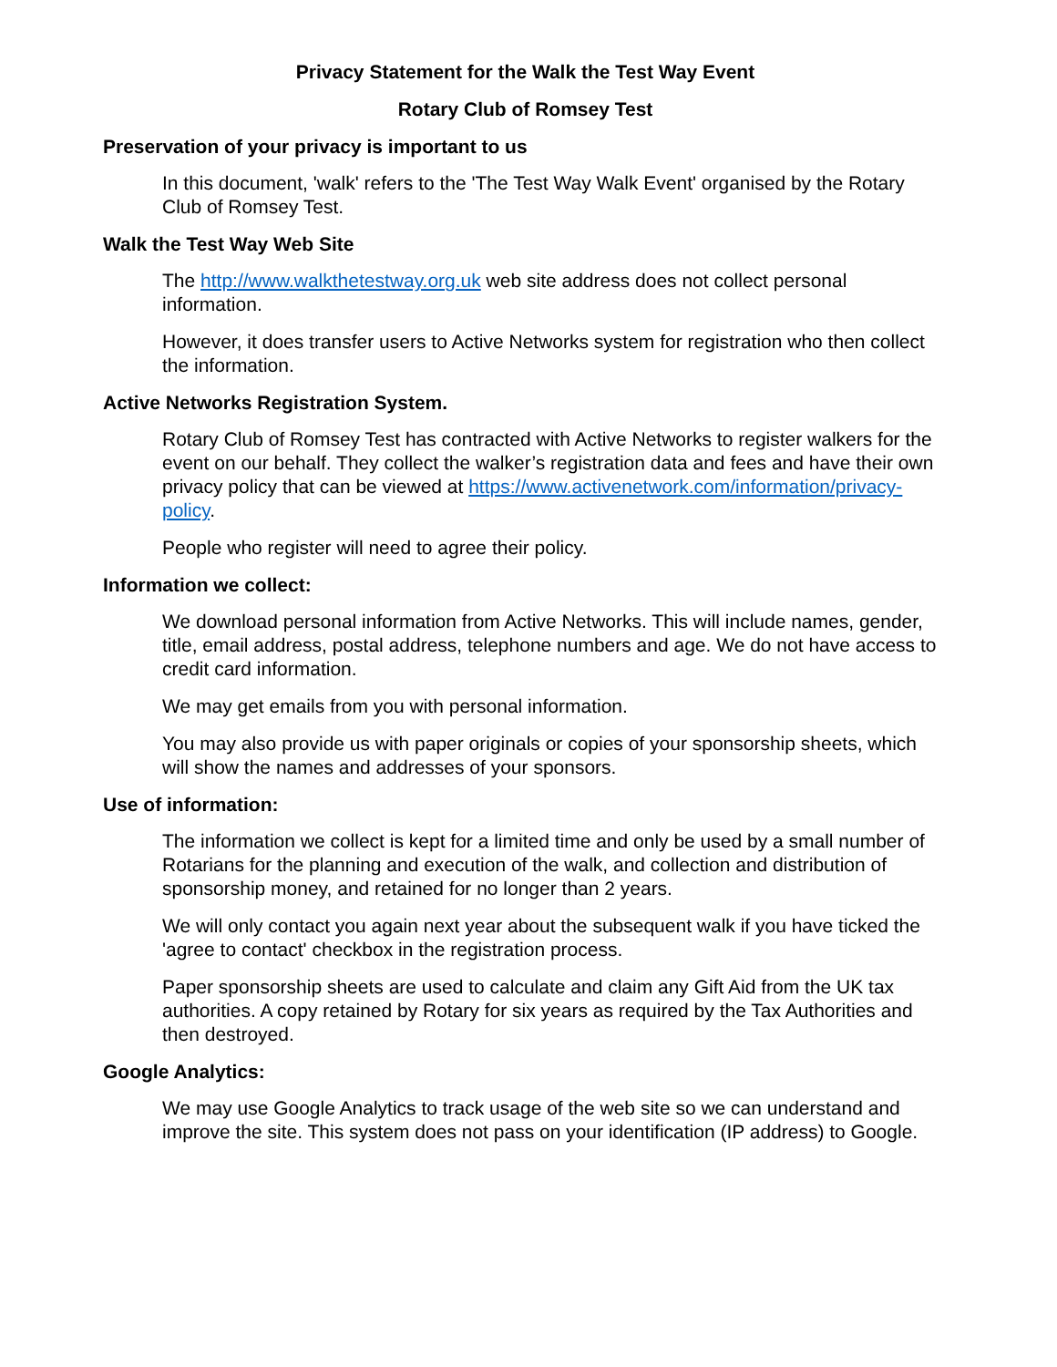Privacy Statement for the Walk the Test Way Event
Rotary Club of Romsey Test
Preservation of your privacy is important to us
In this document, 'walk' refers to the 'The Test Way Walk Event' organised by the Rotary Club of Romsey Test.
Walk the Test Way Web Site
The http://www.walkthetestway.org.uk web site address does not collect personal information.
However, it does transfer users to Active Networks system for registration who then collect the information.
Active Networks Registration System.
Rotary Club of Romsey Test has contracted with Active Networks to register walkers for the event on our behalf. They collect the walker’s registration data and fees and have their own privacy policy that can be viewed at https://www.activenetwork.com/information/privacy-policy.
People who register will need to agree their policy.
Information we collect:
We download personal information from Active Networks. This will include names, gender, title, email address, postal address, telephone numbers and age. We do not have access to credit card information.
We may get emails from you with personal information.
You may also provide us with paper originals or copies of your sponsorship sheets, which will show the names and addresses of your sponsors.
Use of information:
The information we collect is kept for a limited time and only be used by a small number of Rotarians for the planning and execution of the walk, and collection and distribution of sponsorship money, and retained for no longer than 2 years.
We will only contact you again next year about the subsequent walk if you have ticked the 'agree to contact' checkbox in the registration process.
Paper sponsorship sheets are used to calculate and claim any Gift Aid from the UK tax authorities. A copy retained by Rotary for six years as required by the Tax Authorities and then destroyed.
Google Analytics:
We may use Google Analytics to track usage of the web site so we can understand and improve the site. This system does not pass on your identification (IP address) to Google.